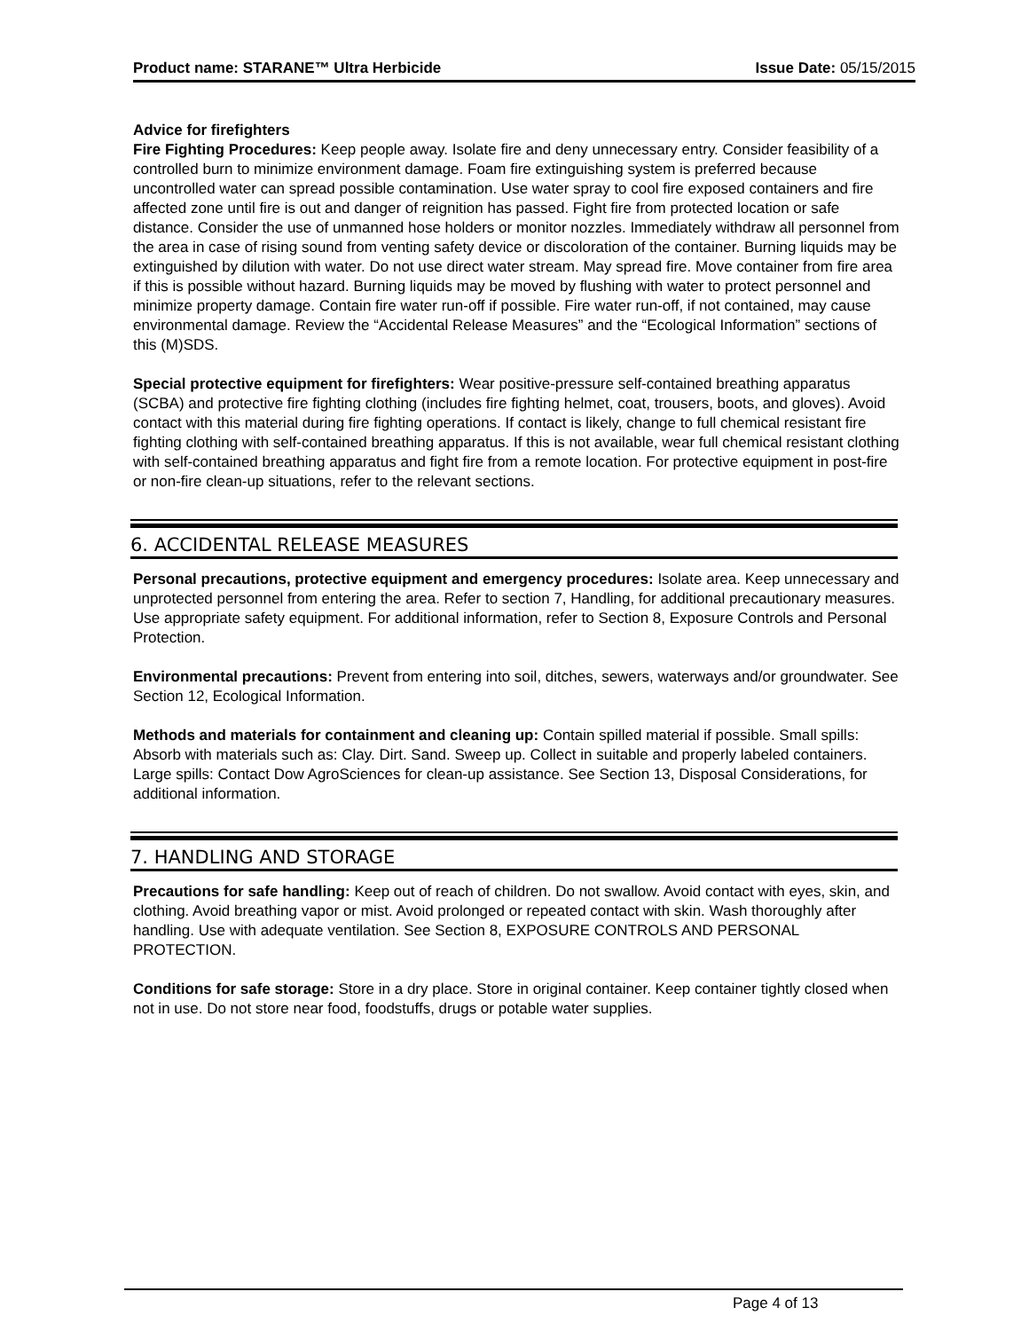Product name: STARANE™ Ultra Herbicide Issue Date: 05/15/2015
Advice for firefighters
Fire Fighting Procedures: Keep people away. Isolate fire and deny unnecessary entry. Consider feasibility of a controlled burn to minimize environment damage. Foam fire extinguishing system is preferred because uncontrolled water can spread possible contamination. Use water spray to cool fire exposed containers and fire affected zone until fire is out and danger of reignition has passed. Fight fire from protected location or safe distance. Consider the use of unmanned hose holders or monitor nozzles. Immediately withdraw all personnel from the area in case of rising sound from venting safety device or discoloration of the container. Burning liquids may be extinguished by dilution with water. Do not use direct water stream. May spread fire. Move container from fire area if this is possible without hazard. Burning liquids may be moved by flushing with water to protect personnel and minimize property damage. Contain fire water run-off if possible. Fire water run-off, if not contained, may cause environmental damage. Review the “Accidental Release Measures” and the “Ecological Information” sections of this (M)SDS.
Special protective equipment for firefighters: Wear positive-pressure self-contained breathing apparatus (SCBA) and protective fire fighting clothing (includes fire fighting helmet, coat, trousers, boots, and gloves). Avoid contact with this material during fire fighting operations. If contact is likely, change to full chemical resistant fire fighting clothing with self-contained breathing apparatus. If this is not available, wear full chemical resistant clothing with self-contained breathing apparatus and fight fire from a remote location. For protective equipment in post-fire or non-fire clean-up situations, refer to the relevant sections.
6. ACCIDENTAL RELEASE MEASURES
Personal precautions, protective equipment and emergency procedures: Isolate area. Keep unnecessary and unprotected personnel from entering the area. Refer to section 7, Handling, for additional precautionary measures. Use appropriate safety equipment. For additional information, refer to Section 8, Exposure Controls and Personal Protection.
Environmental precautions: Prevent from entering into soil, ditches, sewers, waterways and/or groundwater. See Section 12, Ecological Information.
Methods and materials for containment and cleaning up: Contain spilled material if possible. Small spills: Absorb with materials such as: Clay. Dirt. Sand. Sweep up. Collect in suitable and properly labeled containers. Large spills: Contact Dow AgroSciences for clean-up assistance. See Section 13, Disposal Considerations, for additional information.
7. HANDLING AND STORAGE
Precautions for safe handling: Keep out of reach of children. Do not swallow. Avoid contact with eyes, skin, and clothing. Avoid breathing vapor or mist. Avoid prolonged or repeated contact with skin. Wash thoroughly after handling. Use with adequate ventilation. See Section 8, EXPOSURE CONTROLS AND PERSONAL PROTECTION.
Conditions for safe storage: Store in a dry place. Store in original container. Keep container tightly closed when not in use. Do not store near food, foodstuffs, drugs or potable water supplies.
Page 4 of 13